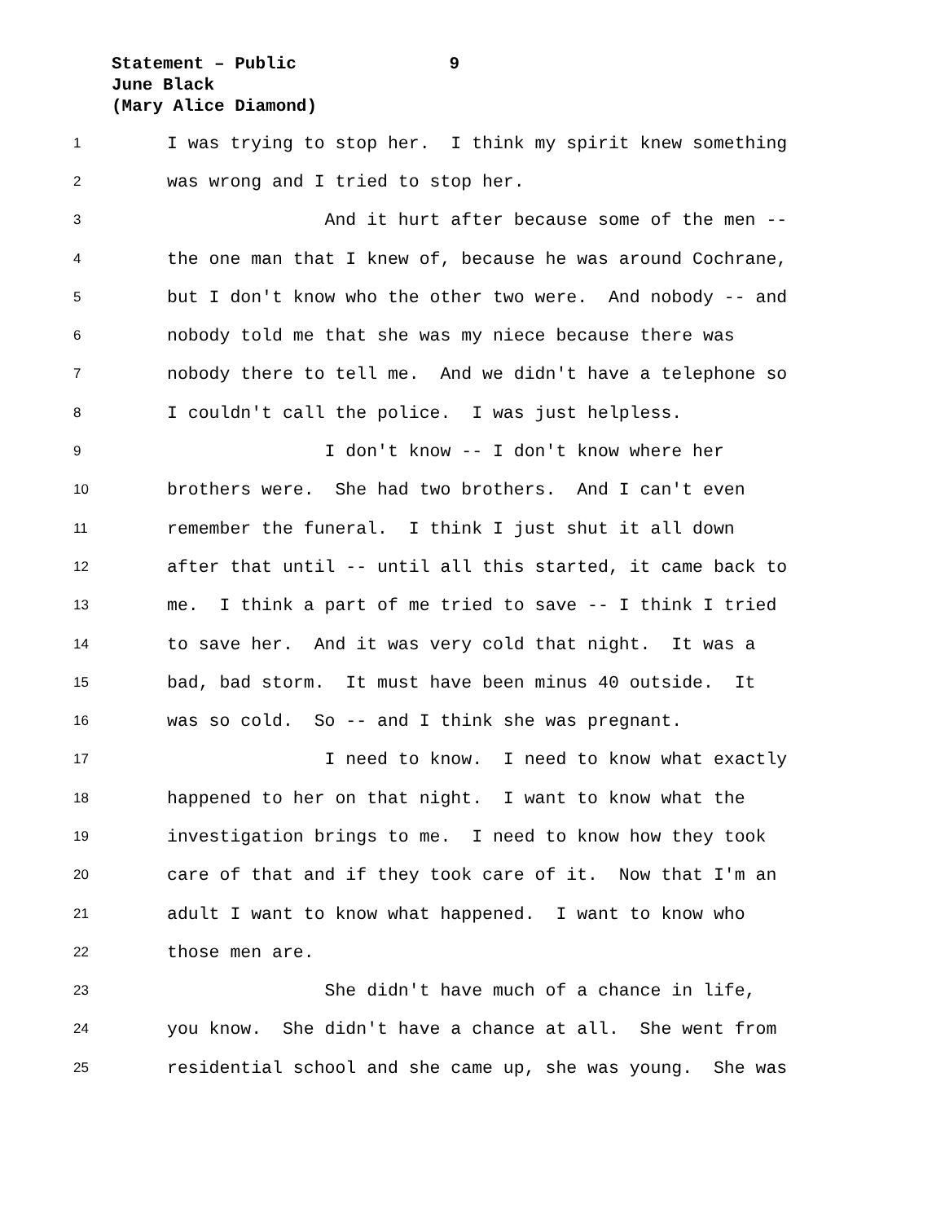Statement – Public 9
June Black
(Mary Alice Diamond)
1 I was trying to stop her. I think my spirit knew something
2 was wrong and I tried to stop her.
3 And it hurt after because some of the men --
4 the one man that I knew of, because he was around Cochrane,
5 but I don't know who the other two were. And nobody -- and
6 nobody told me that she was my niece because there was
7 nobody there to tell me. And we didn't have a telephone so
8 I couldn't call the police. I was just helpless.
9 I don't know -- I don't know where her
10 brothers were. She had two brothers. And I can't even
11 remember the funeral. I think I just shut it all down
12 after that until -- until all this started, it came back to
13 me. I think a part of me tried to save -- I think I tried
14 to save her. And it was very cold that night. It was a
15 bad, bad storm. It must have been minus 40 outside. It
16 was so cold. So -- and I think she was pregnant.
17 I need to know. I need to know what exactly
18 happened to her on that night. I want to know what the
19 investigation brings to me. I need to know how they took
20 care of that and if they took care of it. Now that I'm an
21 adult I want to know what happened. I want to know who
22 those men are.
23 She didn't have much of a chance in life,
24 you know. She didn't have a chance at all. She went from
25 residential school and she came up, she was young. She was